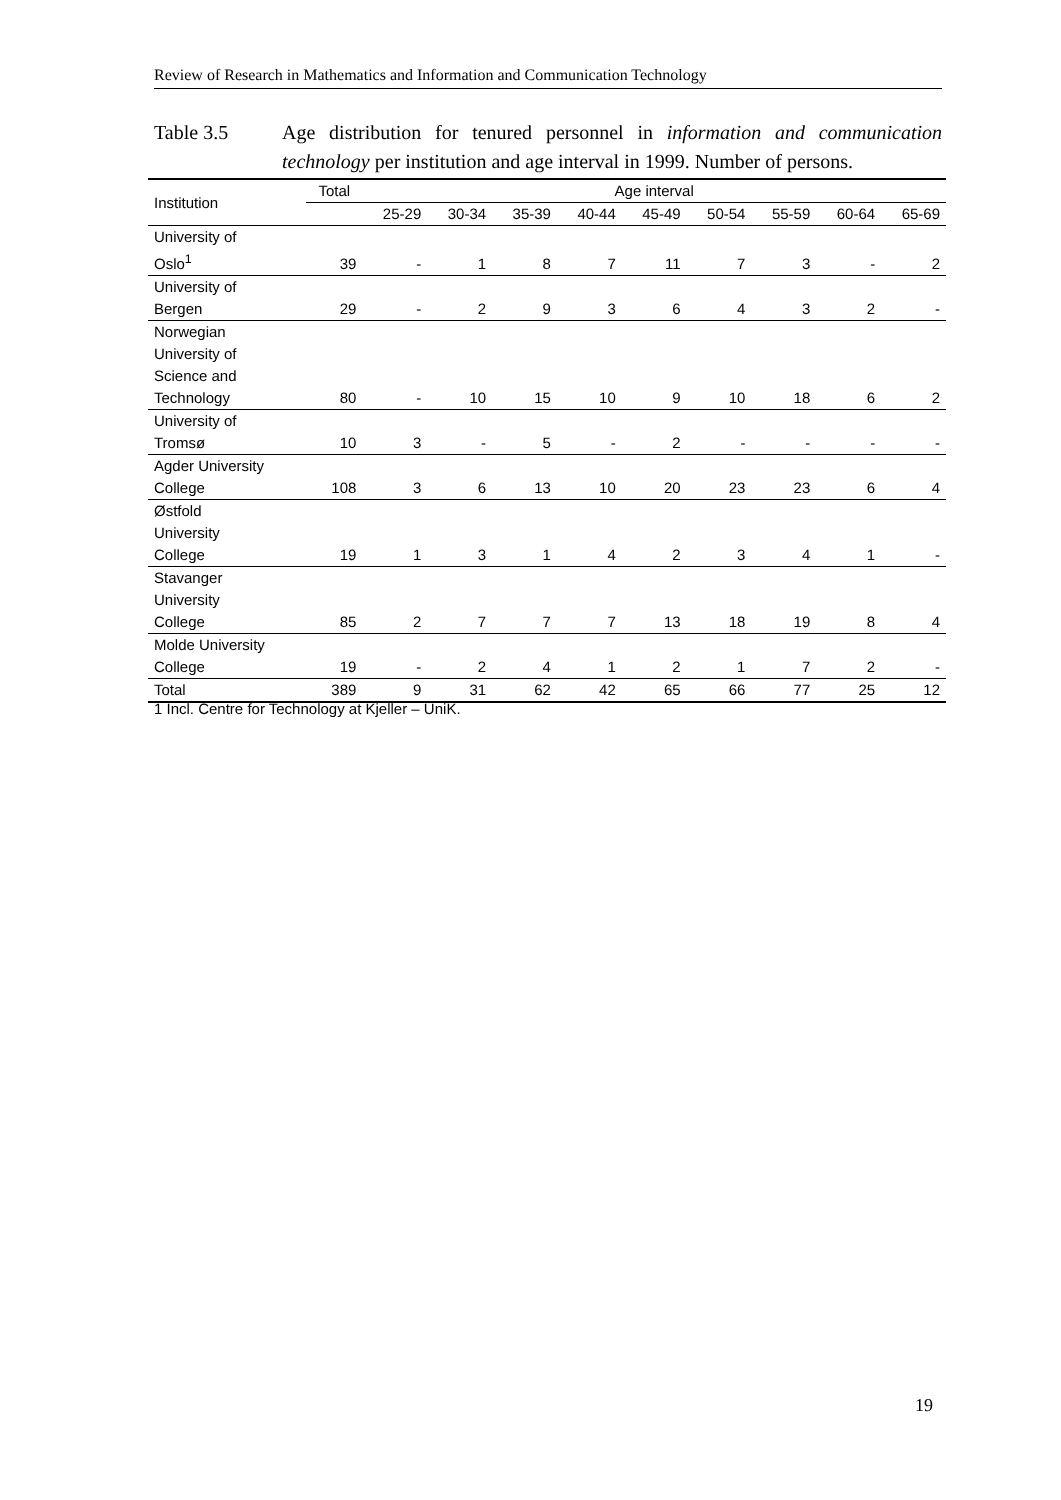Review of Research in Mathematics and Information and Communication Technology
Table 3.5 Age distribution for tenured personnel in information and communication technology per institution and age interval in 1999. Number of persons.
| Institution | Total | Age interval | | | | | | | | |
| --- | --- | --- | --- | --- | --- | --- | --- | --- | --- | --- |
| | | 25-29 | 30-34 | 35-39 | 40-44 | 45-49 | 50-54 | 55-59 | 60-64 | 65-69 |
| University of Oslo<sup>1</sup> | 39 | - | 1 | 8 | 7 | 11 | 7 | 3 | - | 2 |
| University of Bergen | 29 | - | 2 | 9 | 3 | 6 | 4 | 3 | 2 | - |
| Norwegian University of Science and Technology | 80 | - | 10 | 15 | 10 | 9 | 10 | 18 | 6 | 2 |
| University of Tromsø | 10 | 3 | - | 5 | - | 2 | - | - | - | - |
| Agder University College | 108 | 3 | 6 | 13 | 10 | 20 | 23 | 23 | 6 | 4 |
| Østfold University College | 19 | 1 | 3 | 1 | 4 | 2 | 3 | 4 | 1 | - |
| Stavanger University College | 85 | 2 | 7 | 7 | 7 | 13 | 18 | 19 | 8 | 4 |
| Molde University College | 19 | - | 2 | 4 | 1 | 2 | 1 | 7 | 2 | - |
| Total | 389 | 9 | 31 | 62 | 42 | 65 | 66 | 77 | 25 | 12 |
1 Incl. Centre for Technology at Kjeller – UniK.
19